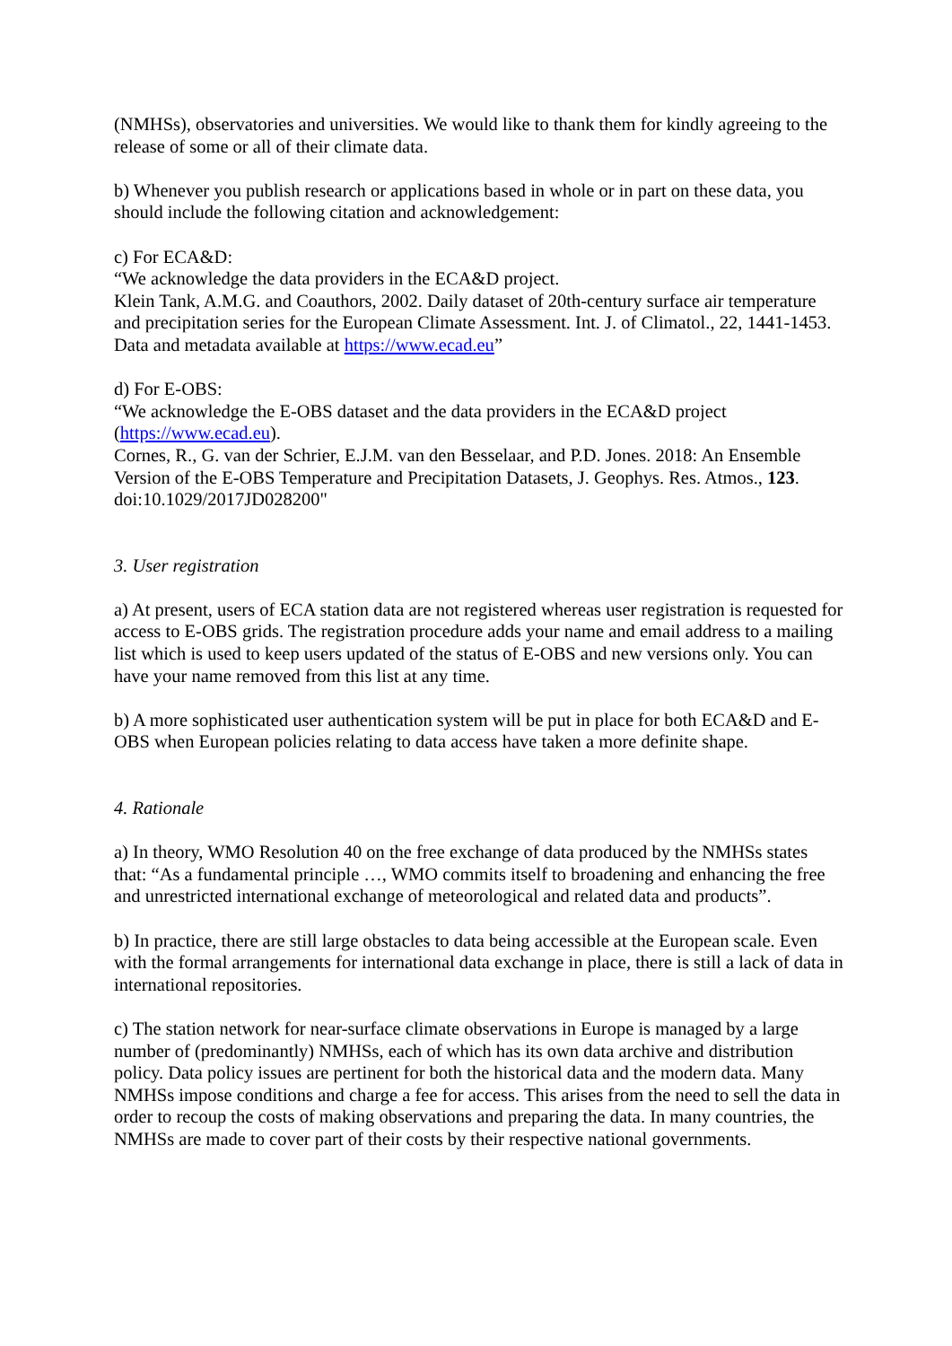(NMHSs), observatories and universities. We would like to thank them for kindly agreeing to the release of some or all of their climate data.
b) Whenever you publish research or applications based in whole or in part on these data, you should include the following citation and acknowledgement:
c) For ECA&D:
“We acknowledge the data providers in the ECA&D project.
Klein Tank, A.M.G. and Coauthors, 2002. Daily dataset of 20th-century surface air temperature and precipitation series for the European Climate Assessment. Int. J. of Climatol., 22, 1441-1453.
Data and metadata available at https://www.ecad.eu”
d) For E-OBS:
“We acknowledge the E-OBS dataset and the data providers in the ECA&D project (https://www.ecad.eu).
Cornes, R., G. van der Schrier, E.J.M. van den Besselaar, and P.D. Jones. 2018: An Ensemble Version of the E-OBS Temperature and Precipitation Datasets, J. Geophys. Res. Atmos., 123. doi:10.1029/2017JD028200"
3. User registration
a) At present, users of ECA station data are not registered whereas user registration is requested for access to E-OBS grids. The registration procedure adds your name and email address to a mailing list which is used to keep users updated of the status of E-OBS and new versions only. You can have your name removed from this list at any time.
b) A more sophisticated user authentication system will be put in place for both ECA&D and E-OBS when European policies relating to data access have taken a more definite shape.
4. Rationale
a) In theory, WMO Resolution 40 on the free exchange of data produced by the NMHSs states that: “As a fundamental principle …, WMO commits itself to broadening and enhancing the free and unrestricted international exchange of meteorological and related data and products”.
b) In practice, there are still large obstacles to data being accessible at the European scale. Even with the formal arrangements for international data exchange in place, there is still a lack of data in international repositories.
c) The station network for near-surface climate observations in Europe is managed by a large number of (predominantly) NMHSs, each of which has its own data archive and distribution policy. Data policy issues are pertinent for both the historical data and the modern data. Many NMHSs impose conditions and charge a fee for access. This arises from the need to sell the data in order to recoup the costs of making observations and preparing the data. In many countries, the NMHSs are made to cover part of their costs by their respective national governments.